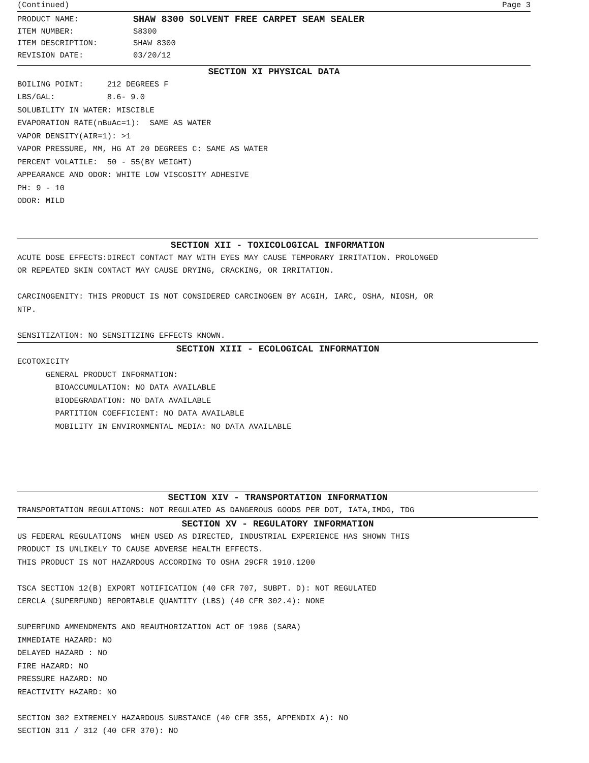(Continued) Page 3
PRODUCT NAME: SHAW 8300 SOLVENT FREE CARPET SEAM SEALER
ITEM NUMBER: S8300
ITEM DESCRIPTION: SHAW 8300
REVISION DATE: 03/20/12
SECTION XI PHYSICAL DATA
BOILING POINT: 212 DEGREES F
LBS/GAL: 8.6- 9.0
SOLUBILITY IN WATER: MISCIBLE
EVAPORATION RATE(nBuAc=1): SAME AS WATER
VAPOR DENSITY(AIR=1): >1
VAPOR PRESSURE, MM, HG AT 20 DEGREES C: SAME AS WATER
PERCENT VOLATILE: 50 - 55(BY WEIGHT)
APPEARANCE AND ODOR: WHITE LOW VISCOSITY ADHESIVE
PH: 9 - 10
ODOR: MILD
SECTION XII - TOXICOLOGICAL INFORMATION
ACUTE DOSE EFFECTS:DIRECT CONTACT MAY WITH EYES MAY CAUSE TEMPORARY IRRITATION. PROLONGED
OR REPEATED SKIN CONTACT MAY CAUSE DRYING, CRACKING, OR IRRITATION.
CARCINOGENITY: THIS PRODUCT IS NOT CONSIDERED CARCINOGEN BY ACGIH, IARC, OSHA, NIOSH, OR
NTP.
SENSITIZATION: NO SENSITIZING EFFECTS KNOWN.
SECTION XIII - ECOLOGICAL INFORMATION
ECOTOXICITY
GENERAL PRODUCT INFORMATION:
BIOACCUMULATION: NO DATA AVAILABLE
BIODEGRADATION: NO DATA AVAILABLE
PARTITION COEFFICIENT: NO DATA AVAILABLE
MOBILITY IN ENVIRONMENTAL MEDIA: NO DATA AVAILABLE
SECTION XIV - TRANSPORTATION INFORMATION
TRANSPORTATION REGULATIONS: NOT REGULATED AS DANGEROUS GOODS PER DOT, IATA,IMDG, TDG
SECTION XV - REGULATORY INFORMATION
US FEDERAL REGULATIONS WHEN USED AS DIRECTED, INDUSTRIAL EXPERIENCE HAS SHOWN THIS
PRODUCT IS UNLIKELY TO CAUSE ADVERSE HEALTH EFFECTS.
THIS PRODUCT IS NOT HAZARDOUS ACCORDING TO OSHA 29CFR 1910.1200
TSCA SECTION 12(B) EXPORT NOTIFICATION (40 CFR 707, SUBPT. D): NOT REGULATED
CERCLA (SUPERFUND) REPORTABLE QUANTITY (LBS) (40 CFR 302.4): NONE
SUPERFUND AMMENDMENTS AND REAUTHORIZATION ACT OF 1986 (SARA)
IMMEDIATE HAZARD: NO
DELAYED HAZARD : NO
FIRE HAZARD: NO
PRESSURE HAZARD: NO
REACTIVITY HAZARD: NO
SECTION 302 EXTREMELY HAZARDOUS SUBSTANCE (40 CFR 355, APPENDIX A): NO
SECTION 311 / 312 (40 CFR 370): NO